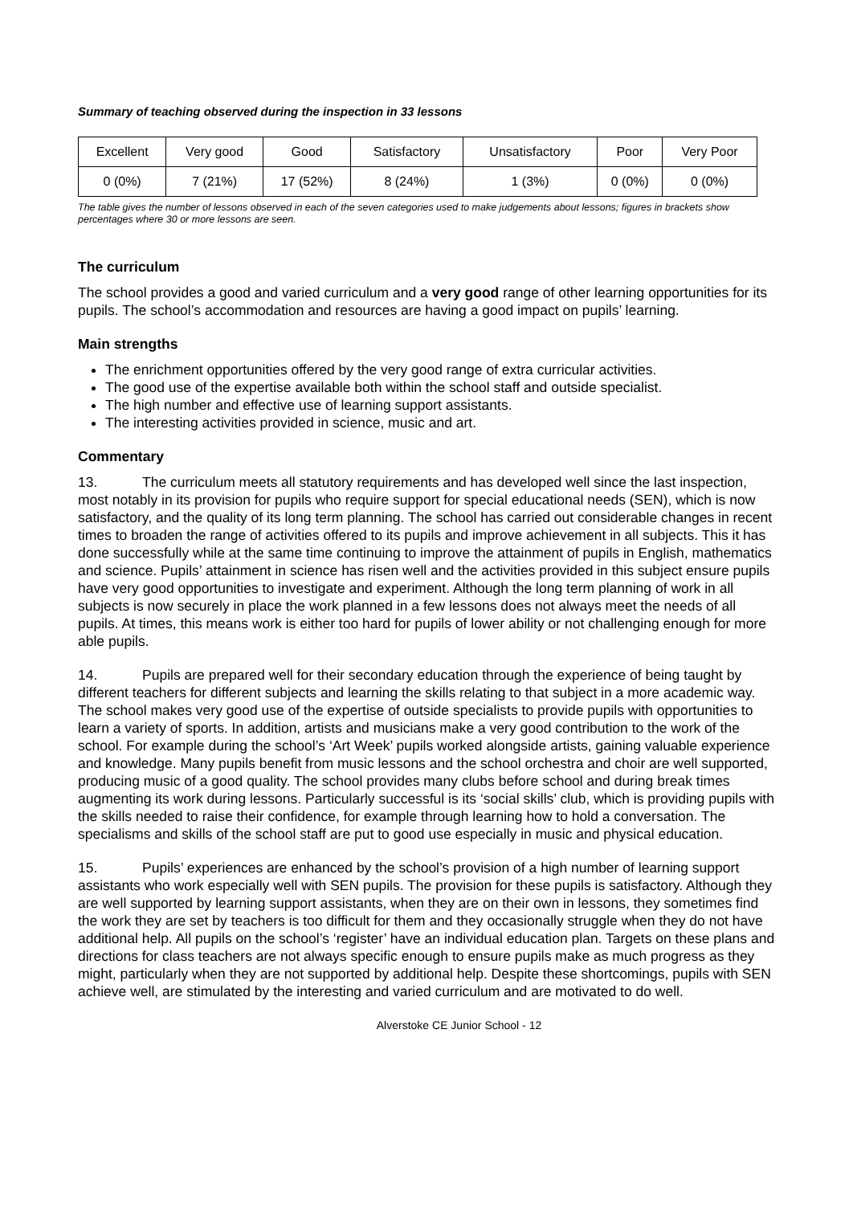Summary of teaching observed during the inspection in 33 lessons
| Excellent | Very good | Good | Satisfactory | Unsatisfactory | Poor | Very Poor |
| --- | --- | --- | --- | --- | --- | --- |
| 0 (0%) | 7 (21%) | 17 (52%) | 8 (24%) | 1 (3%) | 0 (0%) | 0 (0%) |
The table gives the number of lessons observed in each of the seven categories used to make judgements about lessons; figures in brackets show percentages where 30 or more lessons are seen.
The curriculum
The school provides a good and varied curriculum and a very good range of other learning opportunities for its pupils. The school’s accommodation and resources are having a good impact on pupils’ learning.
Main strengths
The enrichment opportunities offered by the very good range of extra curricular activities.
The good use of the expertise available both within the school staff and outside specialist.
The high number and effective use of learning support assistants.
The interesting activities provided in science, music and art.
Commentary
13. The curriculum meets all statutory requirements and has developed well since the last inspection, most notably in its provision for pupils who require support for special educational needs (SEN), which is now satisfactory, and the quality of its long term planning. The school has carried out considerable changes in recent times to broaden the range of activities offered to its pupils and improve achievement in all subjects. This it has done successfully while at the same time continuing to improve the attainment of pupils in English, mathematics and science. Pupils’ attainment in science has risen well and the activities provided in this subject ensure pupils have very good opportunities to investigate and experiment. Although the long term planning of work in all subjects is now securely in place the work planned in a few lessons does not always meet the needs of all pupils. At times, this means work is either too hard for pupils of lower ability or not challenging enough for more able pupils.
14. Pupils are prepared well for their secondary education through the experience of being taught by different teachers for different subjects and learning the skills relating to that subject in a more academic way. The school makes very good use of the expertise of outside specialists to provide pupils with opportunities to learn a variety of sports. In addition, artists and musicians make a very good contribution to the work of the school. For example during the school’s ‘Art Week’ pupils worked alongside artists, gaining valuable experience and knowledge. Many pupils benefit from music lessons and the school orchestra and choir are well supported, producing music of a good quality. The school provides many clubs before school and during break times augmenting its work during lessons. Particularly successful is its ‘social skills’ club, which is providing pupils with the skills needed to raise their confidence, for example through learning how to hold a conversation. The specialisms and skills of the school staff are put to good use especially in music and physical education.
15. Pupils’ experiences are enhanced by the school’s provision of a high number of learning support assistants who work especially well with SEN pupils. The provision for these pupils is satisfactory. Although they are well supported by learning support assistants, when they are on their own in lessons, they sometimes find the work they are set by teachers is too difficult for them and they occasionally struggle when they do not have additional help. All pupils on the school’s ‘register’ have an individual education plan. Targets on these plans and directions for class teachers are not always specific enough to ensure pupils make as much progress as they might, particularly when they are not supported by additional help. Despite these shortcomings, pupils with SEN achieve well, are stimulated by the interesting and varied curriculum and are motivated to do well.
Alverstoke CE Junior School - 12